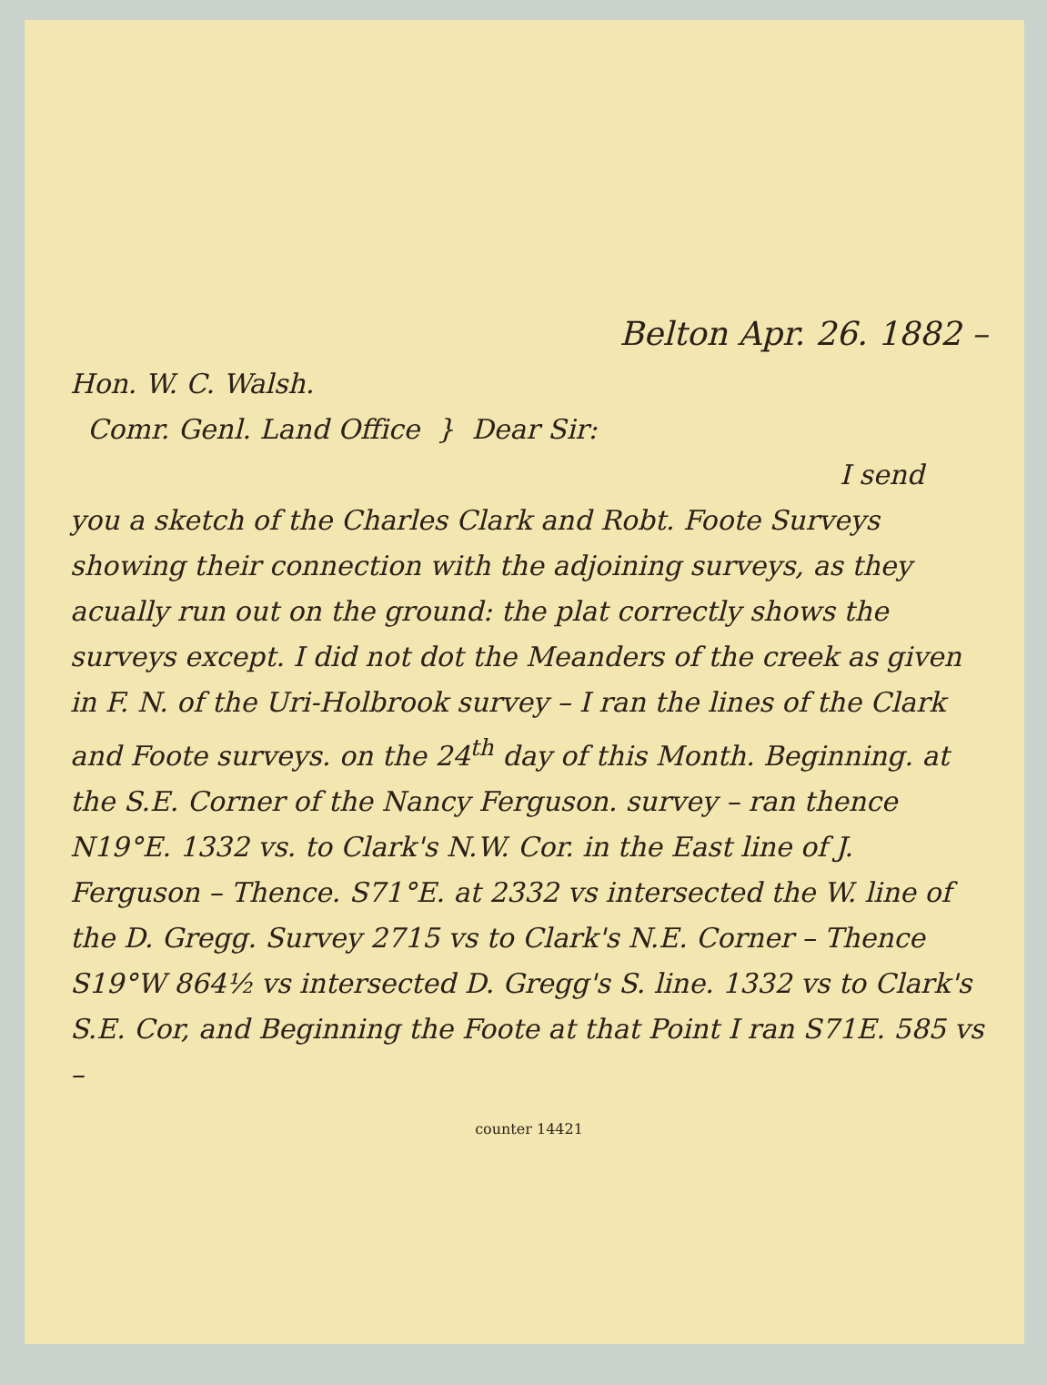Belton Apr. 26. 1882 –
Hon. W. C. Walsh.
Comr. Genl. Land Office } Dear Sir:
I send
you a sketch of the Charles Clark and Robt. Foote Surveys showing their connection with the adjoining surveys, as they acually run out on the ground: the plat correctly shows the surveys except. I did not dot the Meanders of the creek as given in F. N. of the Uri-Holbrook survey – I ran the lines of the Clark and Foote surveys. on the 24<sup>th</sup> day of this Month. Beginning. at the S.E. Corner of the Nancy Ferguson. survey – ran thence N19°E. 1332 vs. to Clark's N.W. Cor. in the East line of J. Ferguson – Thence. S71°E. at 2332 vs intersected the W. line of the D. Gregg. Survey 2715 vs to Clark's N.E. Corner – Thence S19°W 864½ vs intersected D. Gregg's S. line. 1332 vs to Clark's S.E. Cor, and Beginning the Foote at that Point I ran S71E. 585 vs –
counter 14421